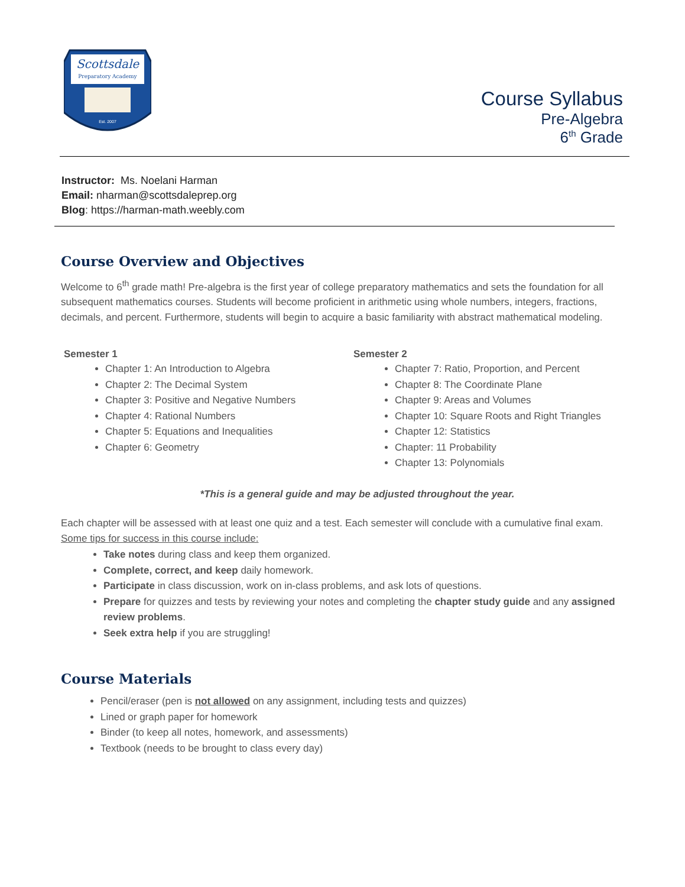Scottsdale
Preparatory Academy
Est. 2007
Course Syllabus
Pre-Algebra
6<sup>th</sup> Grade
Instructor: Ms. Noelani Harman
Email: nharman@scottsdaleprep.org
Blog: https://harman-math.weebly.com
Course Overview and Objectives
Welcome to 6<sup>th</sup> grade math! Pre-algebra is the first year of college preparatory mathematics and sets the foundation for all subsequent mathematics courses. Students will become proficient in arithmetic using whole numbers, integers, fractions, decimals, and percent. Furthermore, students will begin to acquire a basic familiarity with abstract mathematical modeling.
Semester 1
Chapter 1: An Introduction to Algebra
Chapter 2: The Decimal System
Chapter 3: Positive and Negative Numbers
Chapter 4: Rational Numbers
Chapter 5: Equations and Inequalities
Chapter 6: Geometry
Semester 2
Chapter 7: Ratio, Proportion, and Percent
Chapter 8: The Coordinate Plane
Chapter 9: Areas and Volumes
Chapter 10: Square Roots and Right Triangles
Chapter 12: Statistics
Chapter: 11 Probability
Chapter 13: Polynomials
*This is a general guide and may be adjusted throughout the year.
Each chapter will be assessed with at least one quiz and a test. Each semester will conclude with a cumulative final exam.
Some tips for success in this course include:
Take notes during class and keep them organized.
Complete, correct, and keep daily homework.
Participate in class discussion, work on in-class problems, and ask lots of questions.
Prepare for quizzes and tests by reviewing your notes and completing the chapter study guide and any assigned review problems.
Seek extra help if you are struggling!
Course Materials
Pencil/eraser (pen is not allowed on any assignment, including tests and quizzes)
Lined or graph paper for homework
Binder (to keep all notes, homework, and assessments)
Textbook (needs to be brought to class every day)